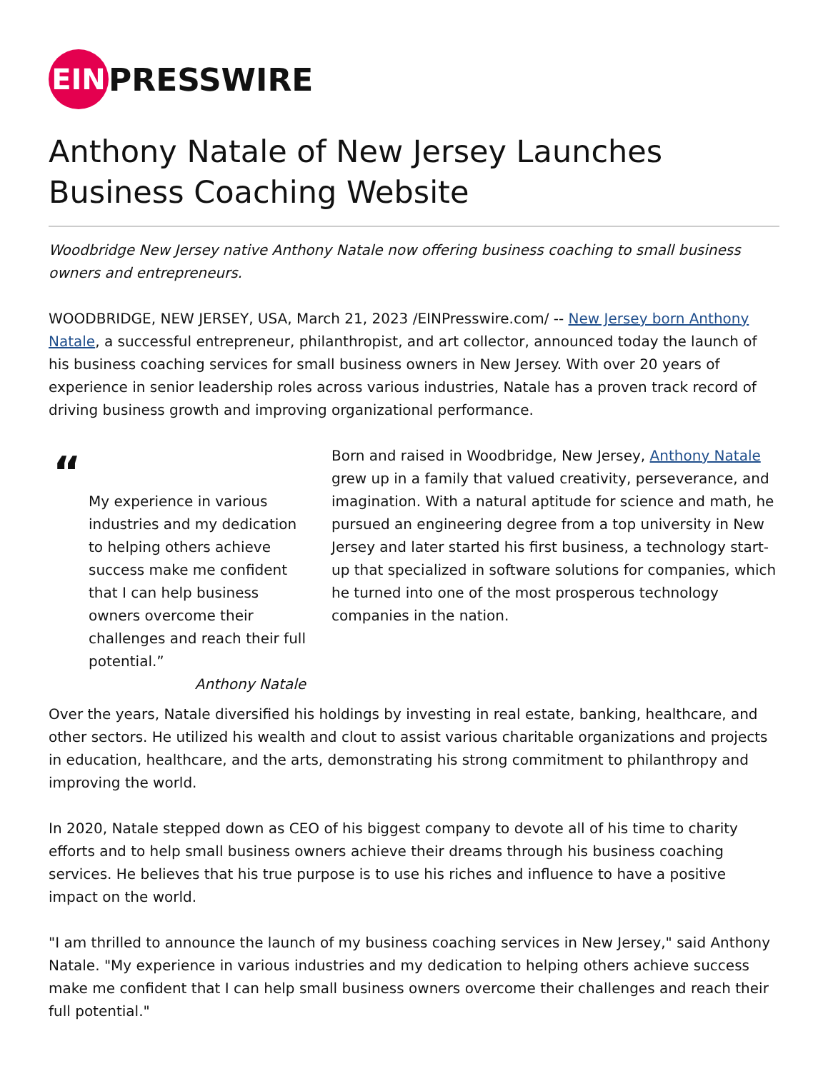EIN PRESSWIRE
Anthony Natale of New Jersey Launches Business Coaching Website
Woodbridge New Jersey native Anthony Natale now offering business coaching to small business owners and entrepreneurs.
WOODBRIDGE, NEW JERSEY, USA, March 21, 2023 /EINPresswire.com/ -- New Jersey born Anthony Natale, a successful entrepreneur, philanthropist, and art collector, announced today the launch of his business coaching services for small business owners in New Jersey. With over 20 years of experience in senior leadership roles across various industries, Natale has a proven track record of driving business growth and improving organizational performance.
“
My experience in various industries and my dedication to helping others achieve success make me confident that I can help business owners overcome their challenges and reach their full potential.”
Anthony Natale
Born and raised in Woodbridge, New Jersey, Anthony Natale grew up in a family that valued creativity, perseverance, and imagination. With a natural aptitude for science and math, he pursued an engineering degree from a top university in New Jersey and later started his first business, a technology start-up that specialized in software solutions for companies, which he turned into one of the most prosperous technology companies in the nation.
Over the years, Natale diversified his holdings by investing in real estate, banking, healthcare, and other sectors. He utilized his wealth and clout to assist various charitable organizations and projects in education, healthcare, and the arts, demonstrating his strong commitment to philanthropy and improving the world.
In 2020, Natale stepped down as CEO of his biggest company to devote all of his time to charity efforts and to help small business owners achieve their dreams through his business coaching services. He believes that his true purpose is to use his riches and influence to have a positive impact on the world.
"I am thrilled to announce the launch of my business coaching services in New Jersey," said Anthony Natale. "My experience in various industries and my dedication to helping others achieve success make me confident that I can help small business owners overcome their challenges and reach their full potential."